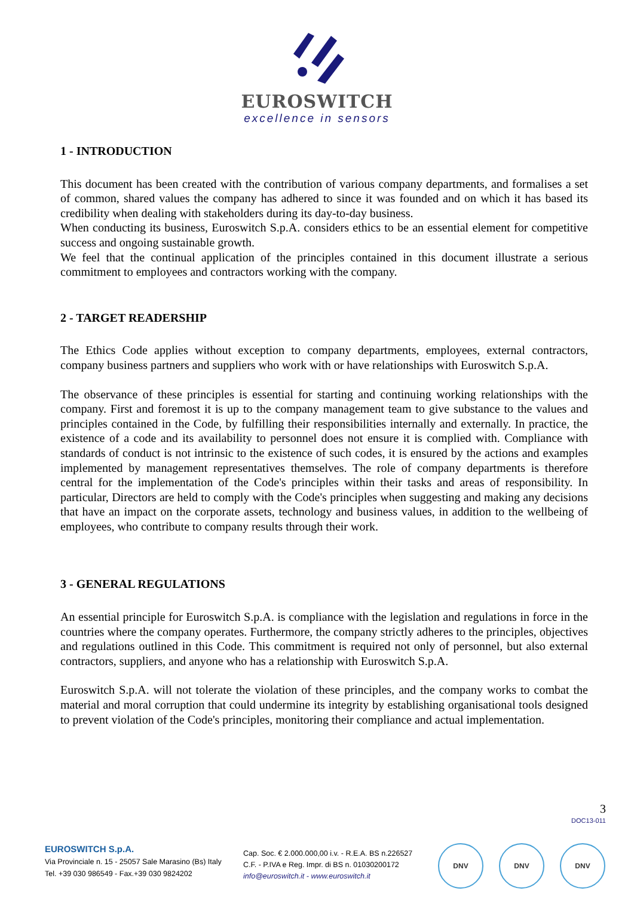EUROSWITCH
excellence in sensors
1 - INTRODUCTION
This document has been created with the contribution of various company departments, and formalises a set of common, shared values the company has adhered to since it was founded and on which it has based its credibility when dealing with stakeholders during its day-to-day business.
When conducting its business, Euroswitch S.p.A. considers ethics to be an essential element for competitive success and ongoing sustainable growth.
We feel that the continual application of the principles contained in this document illustrate a serious commitment to employees and contractors working with the company.
2 - TARGET READERSHIP
The Ethics Code applies without exception to company departments, employees, external contractors, company business partners and suppliers who work with or have relationships with Euroswitch S.p.A.
The observance of these principles is essential for starting and continuing working relationships with the company. First and foremost it is up to the company management team to give substance to the values and principles contained in the Code, by fulfilling their responsibilities internally and externally. In practice, the existence of a code and its availability to personnel does not ensure it is complied with. Compliance with standards of conduct is not intrinsic to the existence of such codes, it is ensured by the actions and examples implemented by management representatives themselves. The role of company departments is therefore central for the implementation of the Code's principles within their tasks and areas of responsibility. In particular, Directors are held to comply with the Code's principles when suggesting and making any decisions that have an impact on the corporate assets, technology and business values, in addition to the wellbeing of employees, who contribute to company results through their work.
3 - GENERAL REGULATIONS
An essential principle for Euroswitch S.p.A. is compliance with the legislation and regulations in force in the countries where the company operates. Furthermore, the company strictly adheres to the principles, objectives and regulations outlined in this Code. This commitment is required not only of personnel, but also external contractors, suppliers, and anyone who has a relationship with Euroswitch S.p.A.
Euroswitch S.p.A. will not tolerate the violation of these principles, and the company works to combat the material and moral corruption that could undermine its integrity by establishing organisational tools designed to prevent violation of the Code's principles, monitoring their compliance and actual implementation.
3
DOC13-011
EUROSWITCH S.p.A.
Via Provinciale n. 15 - 25057 Sale Marasino (Bs) Italy
Tel. +39 030 986549 - Fax.+39 030 9824202
Cap. Soc. € 2.000.000,00 i.v. - R.E.A. BS n.226527
C.F. - P.IVA e Reg. Impr. di BS n. 01030200172
info@euroswitch.it - www.euroswitch.it
DNV DNV DNV